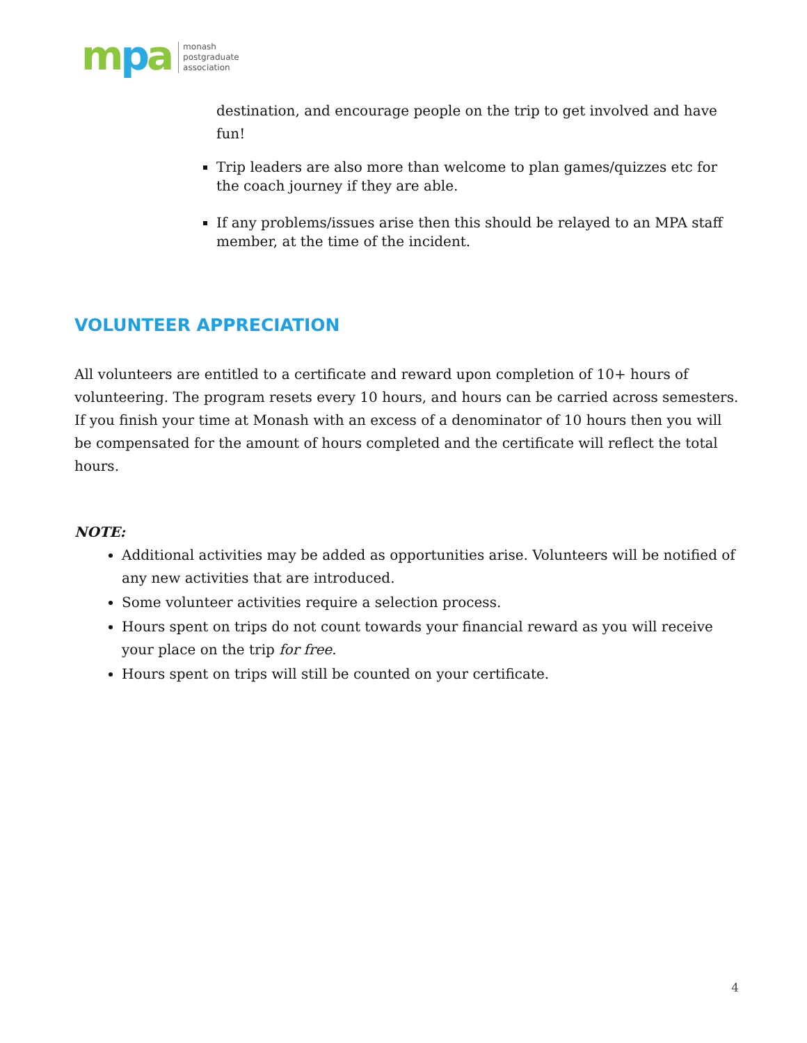mpa
monash
postgraduate
association
destination, and encourage people on the trip to get involved and have fun!
Trip leaders are also more than welcome to plan games/quizzes etc for the coach journey if they are able.
If any problems/issues arise then this should be relayed to an MPA staff member, at the time of the incident.
VOLUNTEER APPRECIATION
All volunteers are entitled to a certificate and reward upon completion of 10+ hours of volunteering. The program resets every 10 hours, and hours can be carried across semesters. If you finish your time at Monash with an excess of a denominator of 10 hours then you will be compensated for the amount of hours completed and the certificate will reflect the total hours.
NOTE:
Additional activities may be added as opportunities arise. Volunteers will be notified of any new activities that are introduced.
Some volunteer activities require a selection process.
Hours spent on trips do not count towards your financial reward as you will receive your place on the trip for free.
Hours spent on trips will still be counted on your certificate.
4